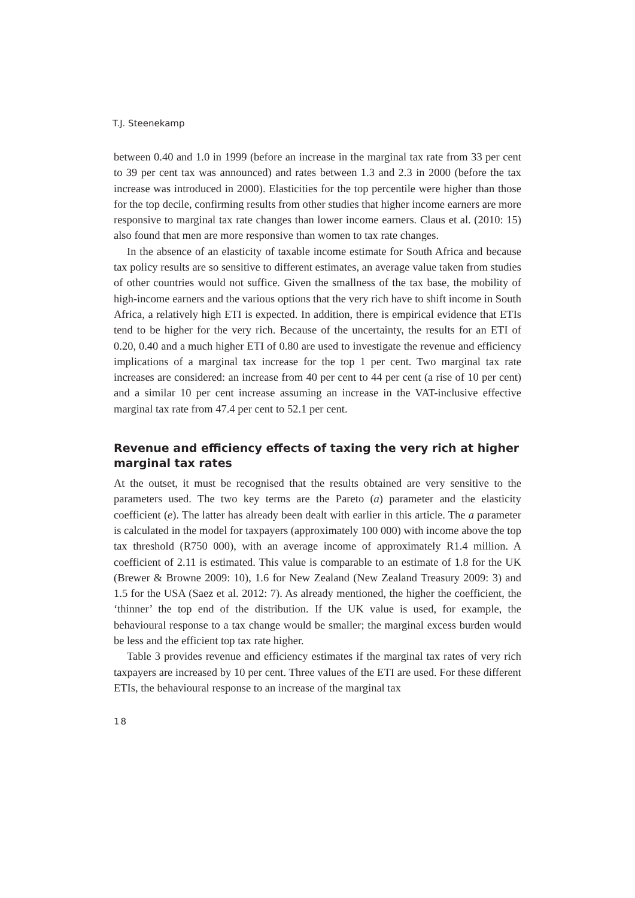T.J. Steenekamp
between 0.40 and 1.0 in 1999 (before an increase in the marginal tax rate from 33 per cent to 39 per cent tax was announced) and rates between 1.3 and 2.3 in 2000 (before the tax increase was introduced in 2000). Elasticities for the top percentile were higher than those for the top decile, confirming results from other studies that higher income earners are more responsive to marginal tax rate changes than lower income earners. Claus et al. (2010: 15) also found that men are more responsive than women to tax rate changes.
In the absence of an elasticity of taxable income estimate for South Africa and because tax policy results are so sensitive to different estimates, an average value taken from studies of other countries would not suffice. Given the smallness of the tax base, the mobility of high-income earners and the various options that the very rich have to shift income in South Africa, a relatively high ETI is expected. In addition, there is empirical evidence that ETIs tend to be higher for the very rich. Because of the uncertainty, the results for an ETI of 0.20, 0.40 and a much higher ETI of 0.80 are used to investigate the revenue and efficiency implications of a marginal tax increase for the top 1 per cent. Two marginal tax rate increases are considered: an increase from 40 per cent to 44 per cent (a rise of 10 per cent) and a similar 10 per cent increase assuming an increase in the VAT-inclusive effective marginal tax rate from 47.4 per cent to 52.1 per cent.
Revenue and efficiency effects of taxing the very rich at higher marginal tax rates
At the outset, it must be recognised that the results obtained are very sensitive to the parameters used. The two key terms are the Pareto (a) parameter and the elasticity coefficient (e). The latter has already been dealt with earlier in this article. The a parameter is calculated in the model for taxpayers (approximately 100 000) with income above the top tax threshold (R750 000), with an average income of approximately R1.4 million. A coefficient of 2.11 is estimated. This value is comparable to an estimate of 1.8 for the UK (Brewer & Browne 2009: 10), 1.6 for New Zealand (New Zealand Treasury 2009: 3) and 1.5 for the USA (Saez et al. 2012: 7). As already mentioned, the higher the coefficient, the ‘thinner’ the top end of the distribution. If the UK value is used, for example, the behavioural response to a tax change would be smaller; the marginal excess burden would be less and the efficient top tax rate higher.
Table 3 provides revenue and efficiency estimates if the marginal tax rates of very rich taxpayers are increased by 10 per cent. Three values of the ETI are used. For these different ETIs, the behavioural response to an increase of the marginal tax
18